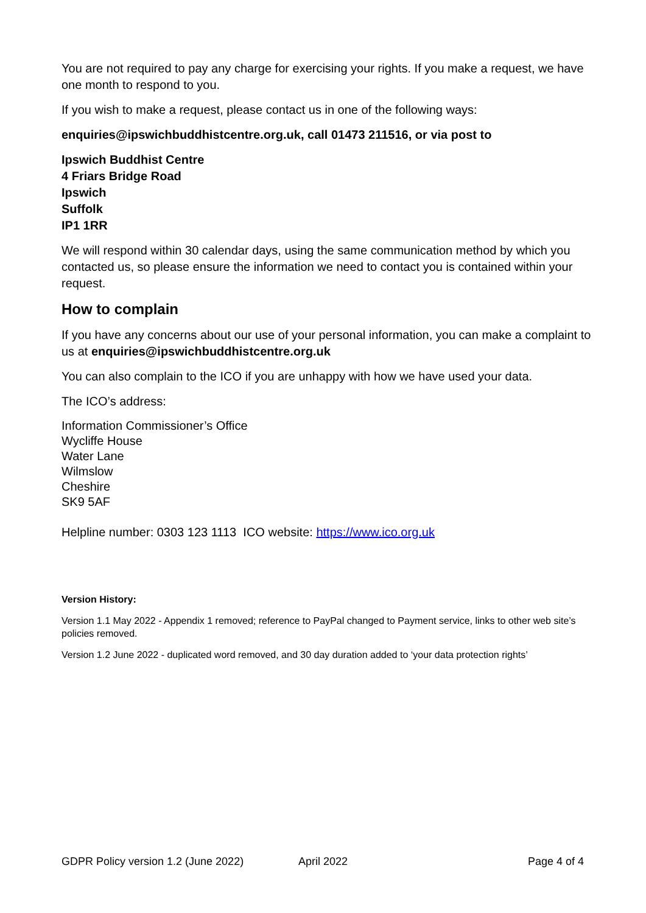You are not required to pay any charge for exercising your rights. If you make a request, we have one month to respond to you.
If you wish to make a request, please contact us in one of the following ways:
enquiries@ipswichbuddhistcentre.org.uk, call 01473 211516, or via post to
Ipswich Buddhist Centre
4 Friars Bridge Road
Ipswich
Suffolk
IP1 1RR
We will respond within 30 calendar days, using the same communication method by which you contacted us, so please ensure the information we need to contact you is contained within your request.
How to complain
If you have any concerns about our use of your personal information, you can make a complaint to us at enquiries@ipswichbuddhistcentre.org.uk
You can also complain to the ICO if you are unhappy with how we have used your data.
The ICO’s address:
Information Commissioner’s Office
Wycliffe House
Water Lane
Wilmslow
Cheshire
SK9 5AF
Helpline number: 0303 123 1113 ICO website: https://www.ico.org.uk
Version History:
Version 1.1 May 2022 - Appendix 1 removed; reference to PayPal changed to Payment service, links to other web site’s policies removed.
Version 1.2 June 2022 - duplicated word removed, and 30 day duration added to ‘your data protection rights’
GDPR Policy version 1.2 (June 2022) April 2022 Page 4 of 4